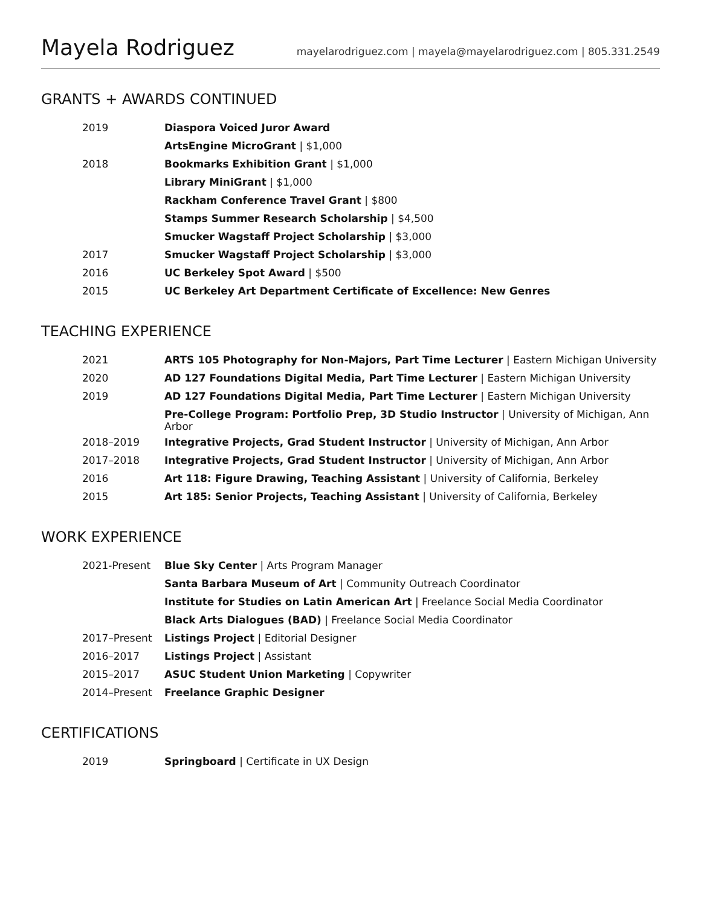Mayela Rodriguez
mayelarodriguez.com | mayela@mayelarodriguez.com | 805.331.2549
GRANTS + AWARDS CONTINUED
| 2019 | Diaspora Voiced Juror Award |
| | ArtsEngine MicroGrant / $1,000 |
| 2018 | Bookmarks Exhibition Grant / $1,000 |
| | Library MiniGrant / $1,000 |
| | Rackham Conference Travel Grant / $800 |
| | Stamps Summer Research Scholarship / $4,500 |
| | Smucker Wagstaff Project Scholarship / $3,000 |
| 2017 | Smucker Wagstaff Project Scholarship / $3,000 |
| 2016 | UC Berkeley Spot Award / $500 |
| 2015 | UC Berkeley Art Department Certificate of Excellence: New Genres |
TEACHING EXPERIENCE
| 2021 | ARTS 105 Photography for Non-Majors, Part Time Lecturer / Eastern Michigan University |
| 2020 | AD 127 Foundations Digital Media, Part Time Lecturer / Eastern Michigan University |
| 2019 | AD 127 Foundations Digital Media, Part Time Lecturer / Eastern Michigan University |
| | Pre-College Program: Portfolio Prep, 3D Studio Instructor / University of Michigan, Ann Arbor |
| 2018–2019 | Integrative Projects, Grad Student Instructor / University of Michigan, Ann Arbor |
| 2017–2018 | Integrative Projects, Grad Student Instructor / University of Michigan, Ann Arbor |
| 2016 | Art 118: Figure Drawing, Teaching Assistant / University of California, Berkeley |
| 2015 | Art 185: Senior Projects, Teaching Assistant / University of California, Berkeley |
WORK EXPERIENCE
| 2021-Present | Blue Sky Center / Arts Program Manager |
| | Santa Barbara Museum of Art / Community Outreach Coordinator |
| | Institute for Studies on Latin American Art / Freelance Social Media Coordinator |
| | Black Arts Dialogues (BAD) / Freelance Social Media Coordinator |
| 2017–Present | Listings Project / Editorial Designer |
| 2016–2017 | Listings Project / Assistant |
| 2015–2017 | ASUC Student Union Marketing / Copywriter |
| 2014–Present | Freelance Graphic Designer |
CERTIFICATIONS
| 2019 | Springboard / Certificate in UX Design |